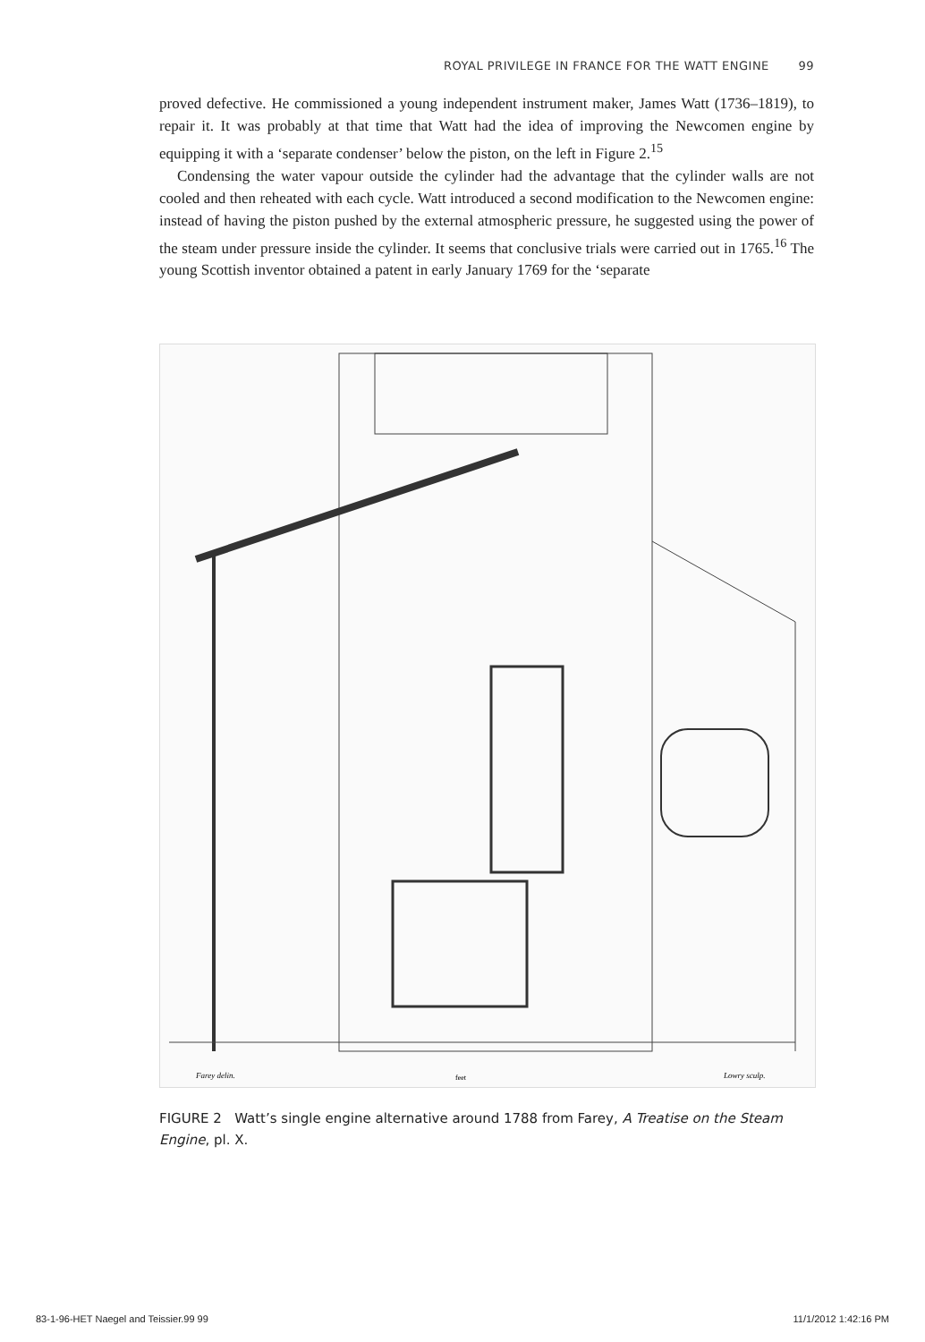ROYAL PRIVILEGE IN FRANCE FOR THE WATT ENGINE 99
proved defective. He commissioned a young independent instrument maker, James Watt (1736–1819), to repair it. It was probably at that time that Watt had the idea of improving the Newcomen engine by equipping it with a ‘separate condenser’ below the piston, on the left in Figure 2.<sup>15</sup>
Condensing the water vapour outside the cylinder had the advantage that the cylinder walls are not cooled and then reheated with each cycle. Watt introduced a second modification to the Newcomen engine: instead of having the piston pushed by the external atmospheric pressure, he suggested using the power of the steam under pressure inside the cylinder. It seems that conclusive trials were carried out in 1765.<sup>16</sup> The young Scottish inventor obtained a patent in early January 1769 for the ‘separate
Farey delin.
Lowry sculp.
feet
FIGURE 2 Watt’s single engine alternative around 1788 from Farey, A Treatise on the Steam Engine, pl. X.
83-1-96-HET Naegel and Teissier.99 99 11/1/2012 1:42:16 PM